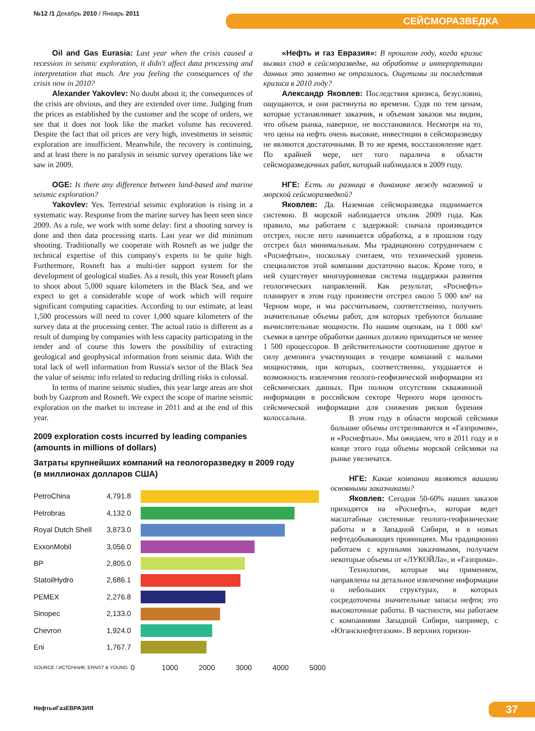№12 /1 Декабрь 2010 / Январь 2011
СЕЙСМОРАЗВЕДКА
Oil and Gas Eurasia: Last year when the crisis caused a recession in seismic exploration, it didn't affect data processing and interpretation that much. Are you feeling the consequences of the crisis now in 2010?
Alexander Yakovlev: No doubt about it; the consequences of the crisis are obvious, and they are extended over time. Judging from the prices as established by the customer and the scope of orders, we see that it does not look like the market volume has recovered. Despite the fact that oil prices are very high, investments in seismic exploration are insufficient. Meanwhile, the recovery is continuing, and at least there is no paralysis in seismic survey operations like we saw in 2009.
OGE: Is there any difference between land-based and marine seismic exploration?
Yakovlev: Yes. Terrestrial seismic exploration is rising in a systematic way. Response from the marine survey has been seen since 2009. As a rule, we work with some delay: first a shooting survey is done and then data processing starts. Last year we did minimum shooting. Traditionally we cooperate with Rosneft as we judge the technical expertise of this company's experts to be quite high. Furthermore, Rosneft has a multi-tier support system for the development of geological studies. As a result, this year Rosneft plans to shoot about 5,000 square kilometers in the Black Sea, and we expect to get a considerable scope of work which will require significant computing capacities. According to our estimate, at least 1,500 processors will need to cover 1,000 square kilometers of the survey data at the processing center. The actual ratio is different as a result of dumping by companies with less capacity participating in the tender and of course this lowers the possibility of extracting geological and geophysical information from seismic data. With the total lack of well information from Russia's sector of the Black Sea the value of seismic info related to reducing drilling risks is colossal.
In terms of marine seismic studies, this year large areas are shot both by Gazprom and Rosneft. We expect the scope of marine seismic exploration on the market to increase in 2011 and at the end of this year.
«Нефть и газ Евразия»: В прошлом году, когда кризис вызвал спад в сейсморазведке, на обработке и интерпретации данных это заметно не отразилось. Ощутимы ли последствия кризиса в 2010 году?
Александр Яковлев: Последствия кризиса, безусловно, ощущаются, и они растянуты во времени. Судя по тем ценам, которые устанавливает заказчик, и объемам заказов мы видим, что объем рынка, наверное, не восстановился. Несмотря на то, что цены на нефть очень высокие, инвестиции в сейсморазведку не являются достаточными. В то же время, восстановление идет. По крайней мере, нет того паралича в области сейсморазведочных работ, который наблюдался в 2009 году.
НГЕ: Есть ли разница в динамике между наземной и морской сейсморазведкой?
Яковлев: Да. Наземная сейсморазведка поднимается системно. В морской наблюдается отклик 2009 года. Как правило, мы работаем с задержкой: сначала производится отстрел, после него начинается обработка, а в прошлом году отстрел был минимальным. Мы традиционно сотрудничаем с «Роснефтью», поскольку считаем, что технический уровень специалистов этой компании достаточно высок. Кроме того, в ней существует многоуровневая система поддержки развития геологических направлений. Как результат, «Роснефть» планирует в этом году произвести отстрел около 5 000 км² на Черном море, и мы рассчитываем, соответственно, получить значительные объемы работ, для которых требуются большие вычислительные мощности. По нашим оценкам, на 1 000 км² съемки в центре обработки данных должно приходиться не менее 1 500 процессоров. В действительности соотношение другое в силу демпинга участвующих в тендере компаний с малыми мощностями, при которых, соответственно, ухудшается и возможность извлечения геолого-геофизической информации из сейсмических данных. При полном отсутствии скважинной информации в российском секторе Черного моря ценность сейсмической информации для снижения рисков бурения колоссальна.
2009 exploration costs incurred by leading companies
(amounts in millions of dollars)
Затраты крупнейших компаний на геологоразведку в 2009 году
(в миллионах долларов США)
PetroChina 4,791.8
Petrobras 4,132.0
Royal Dutch Shell 3,873.0
ExxonMobil 3,056.0
BP 2,805.0
StatoilHydro 2,686.1
PEMEX 2,276.8
Sinopec 2,133.0
Chevron 1,924.0
Eni 1,767.7
SOURCE / ИСТОЧНИК: ERNST & YOUNG 0 1000 2000 3000 4000 5000
В этом году в области морской сейсмики большие объемы отстреливаются и «Газпромом», и «Роснефтью». Мы ожидаем, что в 2011 году и в конце этого года объемы морской сейсмики на рынке увеличатся.
НГЕ: Какие компании являются вашими основными заказчиками?
Яковлев: Сегодня 50-60% наших заказов приходятся на «Роснефть», которая ведет масштабные системные геолого-геофизические работы и в Западной Сибири, и в новых нефтедобывающих провинциях. Мы традиционно работаем с крупными заказчиками, получаем некоторые объемы от «ЛУКОЙЛа», и «Газпрома».
Технологии, которые мы применяем, направлены на детальное извлечение информации о небольших структурах, в которых сосредоточены значительные запасы нефти; это высокоточные работы. В частности, мы работаем с компаниями Западной Сибири, например, с «Юганскнефтегазом». В верхних горизон-
НефтьиГазЕВРАЗИЯ 37